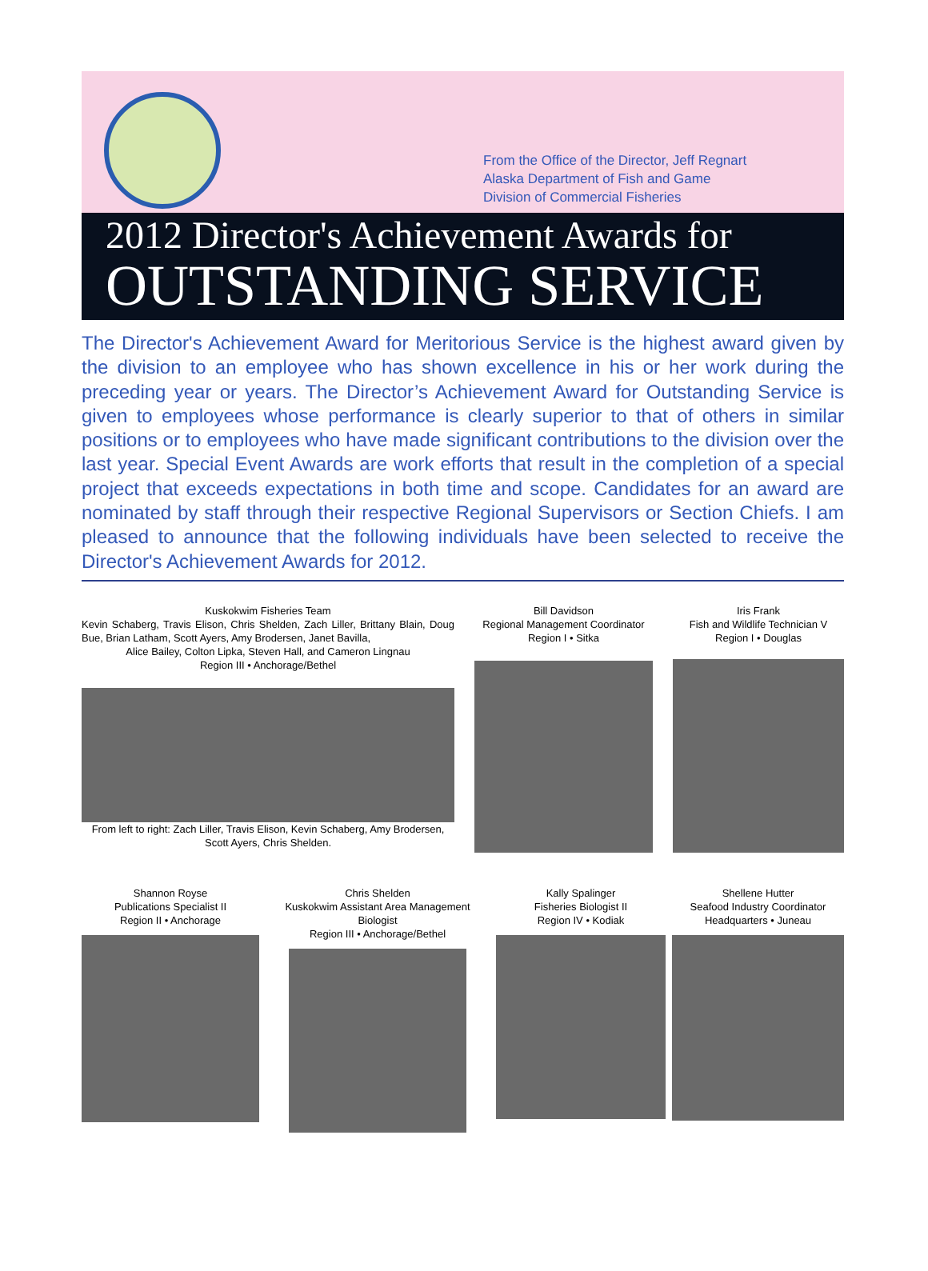From the Office of the Director, Jeff Regnart
Alaska Department of Fish and Game
Division of Commercial Fisheries
2012 Director's Achievement Awards for
OUTSTANDING SERVICE
The Director's Achievement Award for Meritorious Service is the highest award given by the division to an employee who has shown excellence in his or her work during the preceding year or years. The Director’s Achievement Award for Outstanding Service is given to employees whose performance is clearly superior to that of others in similar positions or to employees who have made significant contributions to the division over the last year. Special Event Awards are work efforts that result in the completion of a special project that exceeds expectations in both time and scope. Candidates for an award are nominated by staff through their respective Regional Supervisors or Section Chiefs. I am pleased to announce that the following individuals have been selected to receive the Director's Achievement Awards for 2012.
Kuskokwim Fisheries Team
Kevin Schaberg, Travis Elison, Chris Shelden, Zach Liller, Brittany Blain, Doug Bue, Brian Latham, Scott Ayers, Amy Brodersen, Janet Bavilla,
Alice Bailey, Colton Lipka, Steven Hall, and Cameron Lingnau
Region III • Anchorage/Bethel
From left to right: Zach Liller, Travis Elison, Kevin Schaberg, Amy Brodersen, Scott Ayers, Chris Shelden.
Bill Davidson
Regional Management Coordinator
Region I • Sitka
Iris Frank
Fish and Wildlife Technician V
Region I • Douglas
Shannon Royse
Publications Specialist II
Region II • Anchorage
Chris Shelden
Kuskokwim Assistant Area Management Biologist
Region III • Anchorage/Bethel
Kally Spalinger
Fisheries Biologist II
Region IV • Kodiak
Shellene Hutter
Seafood Industry Coordinator
Headquarters • Juneau